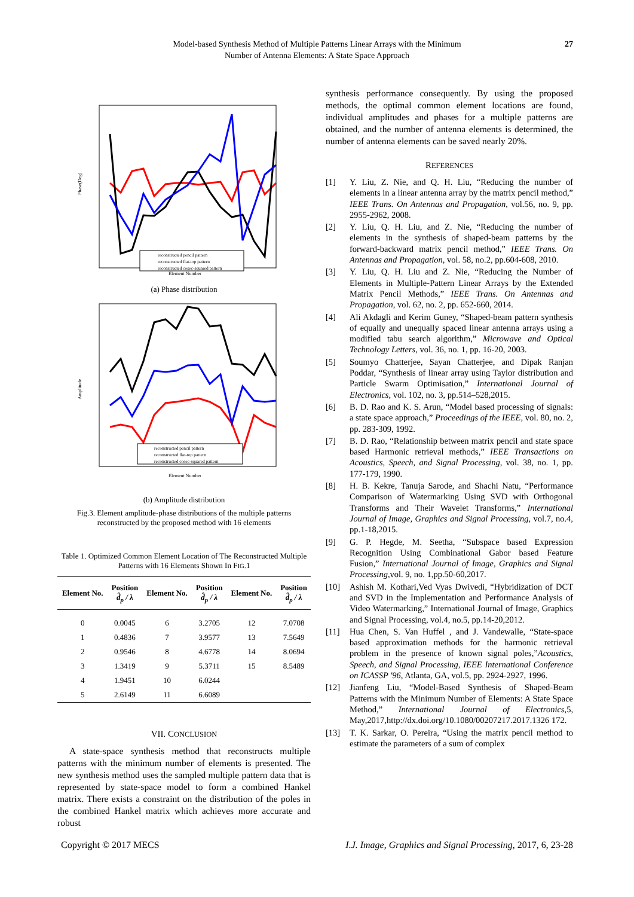Model-based Synthesis Method of Multiple Patterns Linear Arrays with the Minimum
Number of Antenna Elements: A State Space Approach
27
Phase(Deg)
reconstructed pencil pattern
reconstructed flat-top pattern
reconstructed cosec-squared pattern
Element Number
(a) Phase distribution
Amplitude
reconstructed pencil pattern
reconstructed flat-top pattern
reconstructed cosec-squared pattern
Element Number
(b) Amplitude distribution
Fig.3. Element amplitude-phase distributions of the multiple patterns reconstructed by the proposed method with 16 elements
Table 1. Optimized Common Element Location of The Reconstructed Multiple Patterns with 16 Elements Shown In FIG.1
| Element No. | Position d̂<sub>p</sub> / λ | Element No. | Position d̂<sub>p</sub> / λ | Element No. | Position d̂<sub>p</sub> / λ |
| --- | --- | --- | --- | --- | --- |
| 0 | 0.0045 | 6 | 3.2705 | 12 | 7.0708 |
| 1 | 0.4836 | 7 | 3.9577 | 13 | 7.5649 |
| 2 | 0.9546 | 8 | 4.6778 | 14 | 8.0694 |
| 3 | 1.3419 | 9 | 5.3711 | 15 | 8.5489 |
| 4 | 1.9451 | 10 | 6.0244 | | |
| 5 | 2.6149 | 11 | 6.6089 | | |
VII. CONCLUSION
A state-space synthesis method that reconstructs multiple patterns with the minimum number of elements is presented. The new synthesis method uses the sampled multiple pattern data that is represented by state-space model to form a combined Hankel matrix. There exists a constraint on the distribution of the poles in the combined Hankel matrix which achieves more accurate and robust
synthesis performance consequently. By using the proposed methods, the optimal common element locations are found, individual amplitudes and phases for a multiple patterns are obtained, and the number of antenna elements is determined, the number of antenna elements can be saved nearly 20%.
REFERENCES
[1] Y. Liu, Z. Nie, and Q. H. Liu, “Reducing the number of elements in a linear antenna array by the matrix pencil method,” IEEE Trans. On Antennas and Propagation, vol.56, no. 9, pp. 2955-2962, 2008.
[2] Y. Liu, Q. H. Liu, and Z. Nie, “Reducing the number of elements in the synthesis of shaped-beam patterns by the forward-backward matrix pencil method,” IEEE Trans. On Antennas and Propagation, vol. 58, no.2, pp.604-608, 2010.
[3] Y. Liu, Q. H. Liu and Z. Nie, “Reducing the Number of Elements in Multiple-Pattern Linear Arrays by the Extended Matrix Pencil Methods,” IEEE Trans. On Antennas and Propagation, vol. 62, no. 2, pp. 652-660, 2014.
[4] Ali Akdagli and Kerim Guney, “Shaped-beam pattern synthesis of equally and unequally spaced linear antenna arrays using a modified tabu search algorithm,” Microwave and Optical Technology Letters, vol. 36, no. 1, pp. 16-20, 2003.
[5] Soumyo Chatterjee, Sayan Chatterjee, and Dipak Ranjan Poddar, “Synthesis of linear array using Taylor distribution and Particle Swarm Optimisation,” International Journal of Electronics, vol. 102, no. 3, pp.514–528,2015.
[6] B. D. Rao and K. S. Arun, “Model based processing of signals: a state space approach,” Proceedings of the IEEE, vol. 80, no. 2, pp. 283-309, 1992.
[7] B. D. Rao, “Relationship between matrix pencil and state space based Harmonic retrieval methods,” IEEE Transactions on Acoustics, Speech, and Signal Processing, vol. 38, no. 1, pp. 177-179, 1990.
[8] H. B. Kekre, Tanuja Sarode, and Shachi Natu, “Performance Comparison of Watermarking Using SVD with Orthogonal Transforms and Their Wavelet Transforms,” International Journal of Image, Graphics and Signal Processing, vol.7, no.4, pp.1-18,2015.
[9] G. P. Hegde, M. Seetha, “Subspace based Expression Recognition Using Combinational Gabor based Feature Fusion,” International Journal of Image, Graphics and Signal Processing,vol. 9, no. 1,pp.50-60,2017.
[10] Ashish M. Kothari,Ved Vyas Dwivedi, “Hybridization of DCT and SVD in the Implementation and Performance Analysis of Video Watermarking,” International Journal of Image, Graphics and Signal Processing, vol.4, no.5, pp.14-20,2012.
[11] Hua Chen, S. Van Huffel , and J. Vandewalle, “State-space based approximation methods for the harmonic retrieval problem in the presence of known signal poles,”Acoustics, Speech, and Signal Processing, IEEE International Conference on ICASSP '96, Atlanta, GA, vol.5, pp. 2924-2927, 1996.
[12] Jianfeng Liu, “Model-Based Synthesis of Shaped-Beam Patterns with the Minimum Number of Elements: A State Space Method,” International Journal of Electronics,5, May,2017,http://dx.doi.org/10.1080/00207217.2017.1326 172.
[13] T. K. Sarkar, O. Pereira, “Using the matrix pencil method to estimate the parameters of a sum of complex
Copyright © 2017 MECS I.J. Image, Graphics and Signal Processing, 2017, 6, 23-28